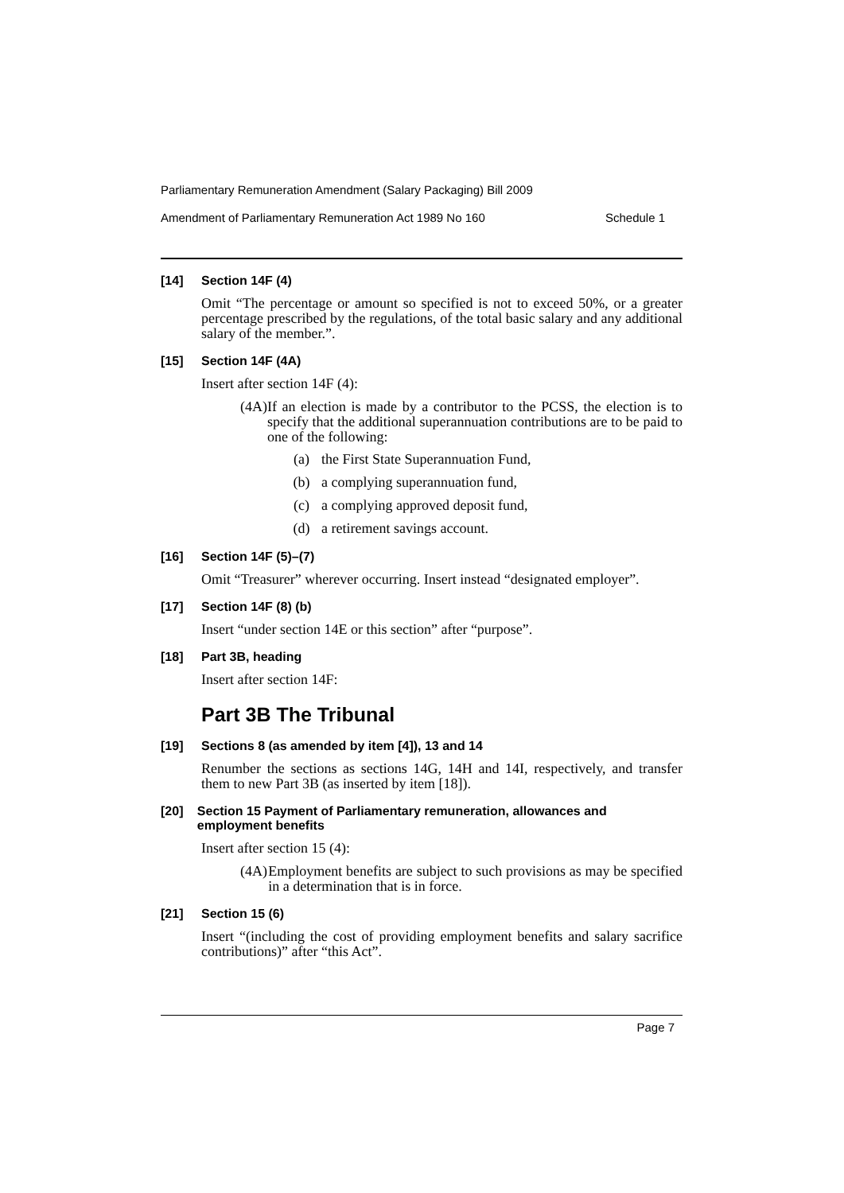Parliamentary Remuneration Amendment (Salary Packaging) Bill 2009
Amendment of Parliamentary Remuneration Act 1989 No 160 Schedule 1
[14] Section 14F (4)
Omit “The percentage or amount so specified is not to exceed 50%, or a greater percentage prescribed by the regulations, of the total basic salary and any additional salary of the member.”.
[15] Section 14F (4A)
Insert after section 14F (4):
(4A) If an election is made by a contributor to the PCSS, the election is to specify that the additional superannuation contributions are to be paid to one of the following:
(a) the First State Superannuation Fund,
(b) a complying superannuation fund,
(c) a complying approved deposit fund,
(d) a retirement savings account.
[16] Section 14F (5)–(7)
Omit “Treasurer” wherever occurring. Insert instead “designated employer”.
[17] Section 14F (8) (b)
Insert “under section 14E or this section” after “purpose”.
[18] Part 3B, heading
Insert after section 14F:
Part 3B The Tribunal
[19] Sections 8 (as amended by item [4]), 13 and 14
Renumber the sections as sections 14G, 14H and 14I, respectively, and transfer them to new Part 3B (as inserted by item [18]).
[20] Section 15 Payment of Parliamentary remuneration, allowances and employment benefits
Insert after section 15 (4):
(4A) Employment benefits are subject to such provisions as may be specified in a determination that is in force.
[21] Section 15 (6)
Insert “(including the cost of providing employment benefits and salary sacrifice contributions)” after “this Act”.
Page 7